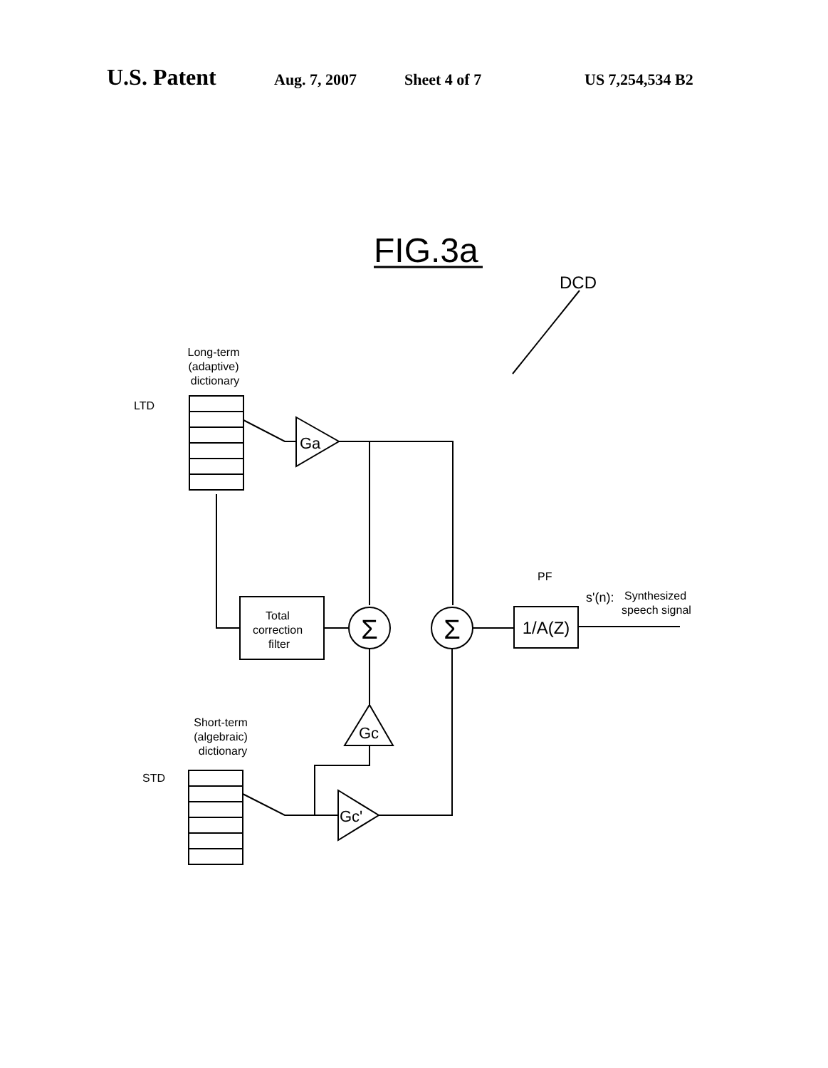U.S. Patent Aug. 7, 2007 Sheet 4 of 7 US 7,254,534 B2
FIG.3a
DCD
Long-term
(adaptive)
dictionary
LTD
Ga
Total
correction
filter
Σ
Σ
1/A(Z)
PF
s'(n):
Synthesized
speech signal
Gc
Short-term
(algebraic)
dictionary
STD
Gc'